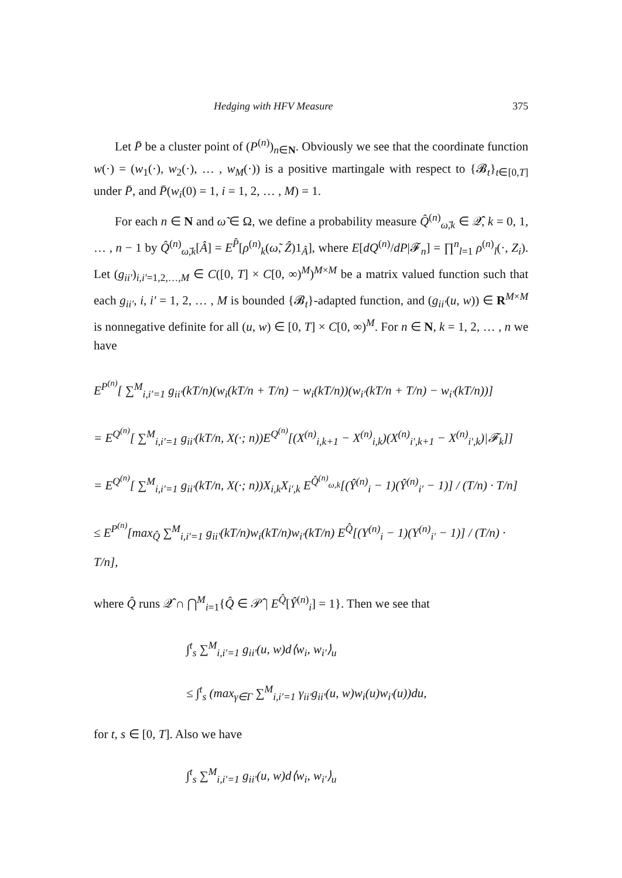Hedging with HFV Measure 375
Let P̄ be a cluster point of (P<sup>(n)</sup>)<sub>n∈N</sub>. Obviously we see that the coordinate function w(·) = (w<sub>1</sub>(·), w<sub>2</sub>(·), … , w<sub>M</sub>(·)) is a positive martingale with respect to {𝓑<sub>t</sub>}<sub>t∈[0,T]</sub> under P̄, and P̄(w<sub>i</sub>(0) = 1, i = 1, 2, … , M) = 1.
For each n ∈ N and ω̃ ∈ Ω, we define a probability measure Q̂<sup>(n)</sup><sub>ω̃,k</sub> ∈ 𝒬̂, k = 0, 1, … , n − 1 by Q̂<sup>(n)</sup><sub>ω̃,k</sub>[Â] = E<sup>P̂</sup>[ρ<sup>(n)</sup><sub>k</sub>(ω̃, Ẑ)1<sub>Â</sub>], where E[dQ<sup>(n)</sup>/dP|𝓕<sub>n</sub>] = ∏<sup>n</sup><sub>l=1</sub> ρ<sup>(n)</sup><sub>l</sub>(·, Z<sub>i</sub>). Let (g<sub>ii′</sub>)<sub>i,i′=1,2,…,M</sub> ∈ C([0, T] × C[0, ∞)<sup>M</sup>)<sup>M×M</sup> be a matrix valued function such that each g<sub>ii′</sub>, i, i′ = 1, 2, … , M is bounded {𝓑<sub>t</sub>}-adapted function, and (g<sub>ii′</sub>(u, w)) ∈ R<sup>M×M</sup> is nonnegative definite for all (u, w) ∈ [0, T] × C[0, ∞)<sup>M</sup>. For n ∈ N, k = 1, 2, … , n we have
E<sup>P<sup>(n)</sup></sup>[ ∑<sup>M</sup><sub>i,i′=1</sub> g<sub>ii′</sub>(kT/n)(w<sub>i</sub>(kT/n + T/n) − w<sub>i</sub>(kT/n))(w<sub>i′</sub>(kT/n + T/n) − w<sub>i′</sub>(kT/n))]
= E<sup>Q<sup>(n)</sup></sup>[ ∑<sup>M</sup><sub>i,i′=1</sub> g<sub>ii′</sub>(kT/n, X(·; n))E<sup>Q<sup>(n)</sup></sup>[(X<sup>(n)</sup><sub>i,k+1</sub> − X<sup>(n)</sup><sub>i,k</sub>)(X<sup>(n)</sup><sub>i′,k+1</sub> − X<sup>(n)</sup><sub>i′,k</sub>)|𝓕<sub>k</sub>]]
= E<sup>Q<sup>(n)</sup></sup>[ ∑<sup>M</sup><sub>i,i′=1</sub> g<sub>ii′</sub>(kT/n, X(·; n))X<sub>i,k</sub>X<sub>i′,k</sub> E<sup>Q̂<sup>(n)</sup><sub>ω,k</sub></sup>[(Ŷ<sup>(n)</sup><sub>i</sub> − 1)(Ŷ<sup>(n)</sup><sub>i′</sub> − 1)] / (T/n) · T/n]
≤ E<sup>P<sup>(n)</sup></sup>[max<sub>Q̂</sub> ∑<sup>M</sup><sub>i,i′=1</sub> g<sub>ii′</sub>(kT/n)w<sub>i</sub>(kT/n)w<sub>i′</sub>(kT/n) E<sup>Q̂</sup>[(Y<sup>(n)</sup><sub>i</sub> − 1)(Y<sup>(n)</sup><sub>i′</sub> − 1)] / (T/n) · T/n],
where Q̂ runs 𝒬̂ ∩ ⋂<sup>M</sup><sub>i=1</sub>{Q̂ ∈ 𝒫̂ | E<sup>Q̂</sup>[Ŷ<sup>(n)</sup><sub>i</sub>] = 1}. Then we see that
∫<sup>t</sup><sub>s</sub> ∑<sup>M</sup><sub>i,i′=1</sub> g<sub>ii′</sub>(u, w)d⟨w<sub>i</sub>, w<sub>i′</sub>⟩<sub>u</sub>
≤ ∫<sup>t</sup><sub>s</sub> (max<sub>γ∈Γ</sub> ∑<sup>M</sup><sub>i,i′=1</sub> γ<sub>ii′</sub>g<sub>ii′</sub>(u, w)w<sub>i</sub>(u)w<sub>i′</sub>(u))du,
for t, s ∈ [0, T]. Also we have
∫<sup>t</sup><sub>s</sub> ∑<sup>M</sup><sub>i,i′=1</sub> g<sub>ii′</sub>(u, w)d⟨w<sub>i</sub>, w<sub>i′</sub>⟩<sub>u</sub>